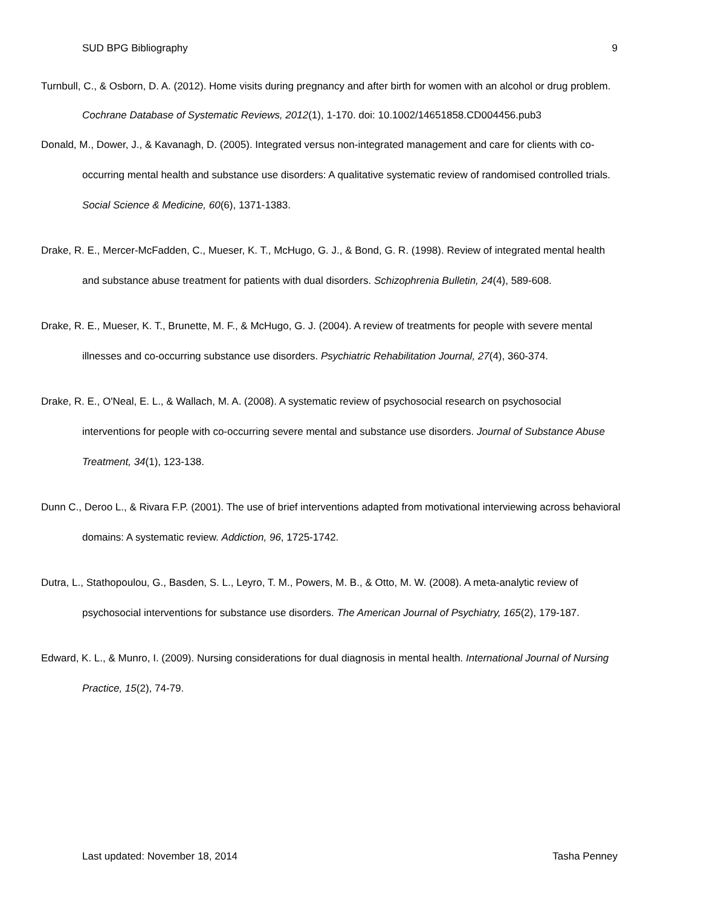SUD BPG Bibliography 9
Turnbull, C., & Osborn, D. A. (2012). Home visits during pregnancy and after birth for women with an alcohol or drug problem. Cochrane Database of Systematic Reviews, 2012(1), 1-170. doi: 10.1002/14651858.CD004456.pub3
Donald, M., Dower, J., & Kavanagh, D. (2005). Integrated versus non-integrated management and care for clients with co-occurring mental health and substance use disorders: A qualitative systematic review of randomised controlled trials. Social Science & Medicine, 60(6), 1371-1383.
Drake, R. E., Mercer-McFadden, C., Mueser, K. T., McHugo, G. J., & Bond, G. R. (1998). Review of integrated mental health and substance abuse treatment for patients with dual disorders. Schizophrenia Bulletin, 24(4), 589-608.
Drake, R. E., Mueser, K. T., Brunette, M. F., & McHugo, G. J. (2004). A review of treatments for people with severe mental illnesses and co-occurring substance use disorders. Psychiatric Rehabilitation Journal, 27(4), 360-374.
Drake, R. E., O'Neal, E. L., & Wallach, M. A. (2008). A systematic review of psychosocial research on psychosocial interventions for people with co-occurring severe mental and substance use disorders. Journal of Substance Abuse Treatment, 34(1), 123-138.
Dunn C., Deroo L., & Rivara F.P. (2001). The use of brief interventions adapted from motivational interviewing across behavioral domains: A systematic review. Addiction, 96, 1725-1742.
Dutra, L., Stathopoulou, G., Basden, S. L., Leyro, T. M., Powers, M. B., & Otto, M. W. (2008). A meta-analytic review of psychosocial interventions for substance use disorders. The American Journal of Psychiatry, 165(2), 179-187.
Edward, K. L., & Munro, I. (2009). Nursing considerations for dual diagnosis in mental health. International Journal of Nursing Practice, 15(2), 74-79.
Last updated: November 18, 2014 Tasha Penney